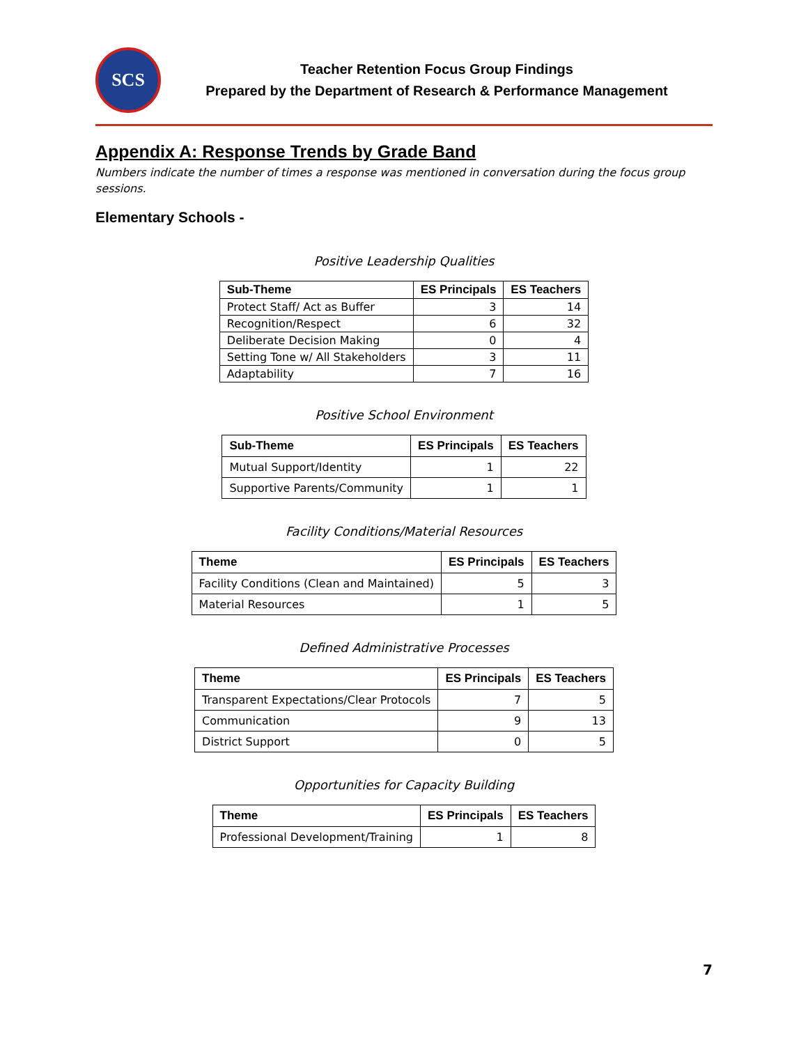SCS
Teacher Retention Focus Group Findings
Prepared by the Department of Research & Performance Management
Appendix A: Response Trends by Grade Band
Numbers indicate the number of times a response was mentioned in conversation during the focus group sessions.
Elementary Schools -
Positive Leadership Qualities
| Sub-Theme | ES Principals | ES Teachers |
| --- | --- | --- |
| Protect Staff/ Act as Buffer | 3 | 14 |
| Recognition/Respect | 6 | 32 |
| Deliberate Decision Making | 0 | 4 |
| Setting Tone w/ All Stakeholders | 3 | 11 |
| Adaptability | 7 | 16 |
Positive School Environment
| Sub-Theme | ES Principals | ES Teachers |
| --- | --- | --- |
| Mutual Support/Identity | 1 | 22 |
| Supportive Parents/Community | 1 | 1 |
Facility Conditions/Material Resources
| Theme | ES Principals | ES Teachers |
| --- | --- | --- |
| Facility Conditions (Clean and Maintained) | 5 | 3 |
| Material Resources | 1 | 5 |
Defined Administrative Processes
| Theme | ES Principals | ES Teachers |
| --- | --- | --- |
| Transparent Expectations/Clear Protocols | 7 | 5 |
| Communication | 9 | 13 |
| District Support | 0 | 5 |
Opportunities for Capacity Building
| Theme | ES Principals | ES Teachers |
| --- | --- | --- |
| Professional Development/Training | 1 | 8 |
7